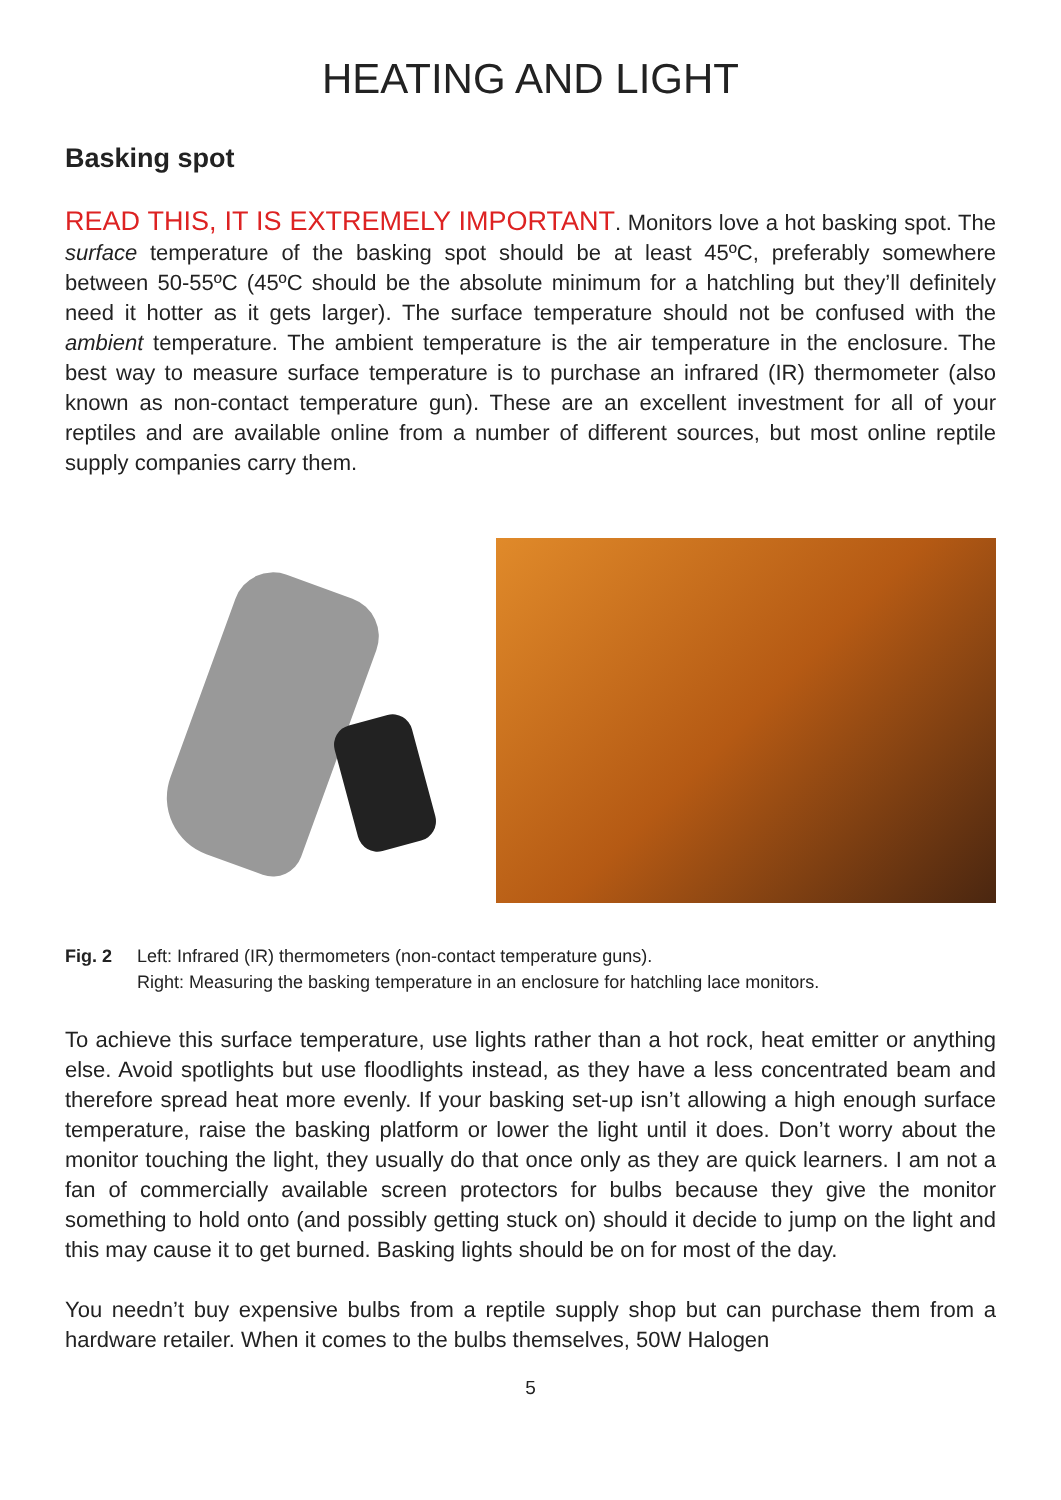HEATING AND LIGHT
Basking spot
READ THIS, IT IS EXTREMELY IMPORTANT. Monitors love a hot basking spot. The surface temperature of the basking spot should be at least 45ºC, preferably somewhere between 50-55ºC (45ºC should be the absolute minimum for a hatchling but they’ll definitely need it hotter as it gets larger). The surface temperature should not be confused with the ambient temperature. The ambient temperature is the air temperature in the enclosure. The best way to measure surface temperature is to purchase an infrared (IR) thermometer (also known as non-contact temperature gun). These are an excellent investment for all of your reptiles and are available online from a number of different sources, but most online reptile supply companies carry them.
Fig. 2 Left: Infrared (IR) thermometers (non-contact temperature guns).
Right: Measuring the basking temperature in an enclosure for hatchling lace monitors.
To achieve this surface temperature, use lights rather than a hot rock, heat emitter or anything else. Avoid spotlights but use floodlights instead, as they have a less concentrated beam and therefore spread heat more evenly. If your basking set-up isn’t allowing a high enough surface temperature, raise the basking platform or lower the light until it does. Don’t worry about the monitor touching the light, they usually do that once only as they are quick learners. I am not a fan of commercially available screen protectors for bulbs because they give the monitor something to hold onto (and possibly getting stuck on) should it decide to jump on the light and this may cause it to get burned. Basking lights should be on for most of the day.
You needn’t buy expensive bulbs from a reptile supply shop but can purchase them from a hardware retailer. When it comes to the bulbs themselves, 50W Halogen
5